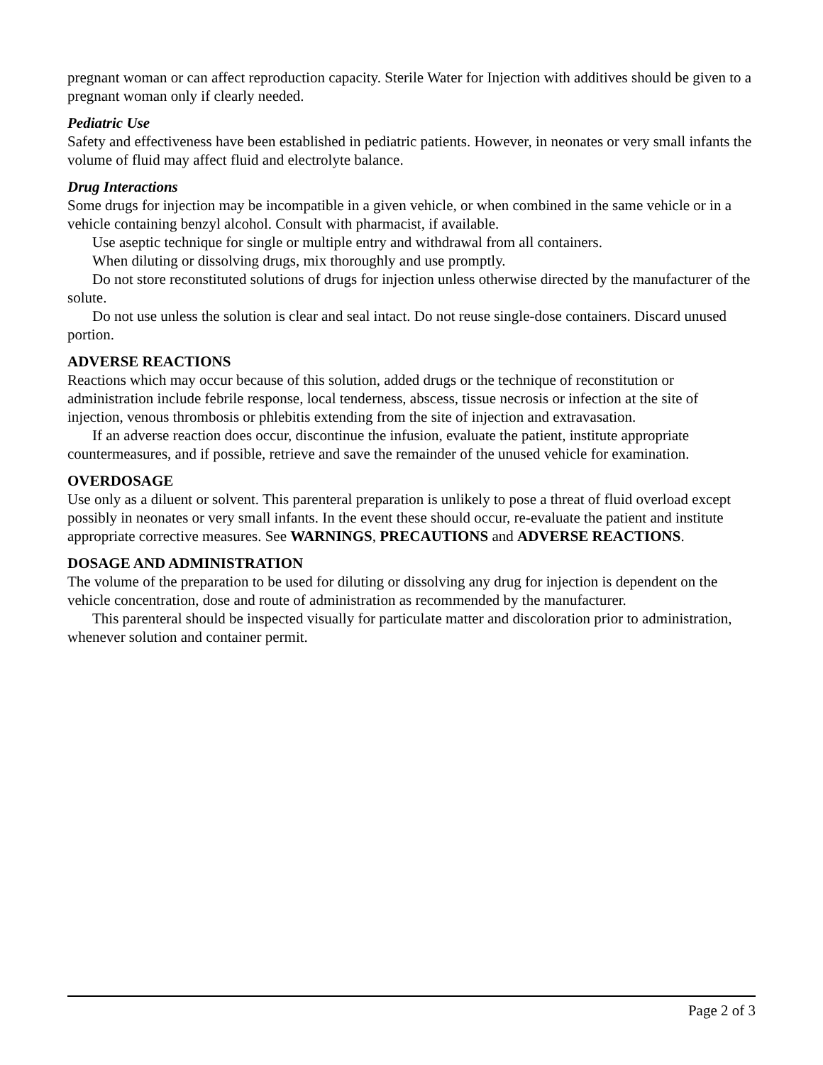pregnant woman or can affect reproduction capacity. Sterile Water for Injection with additives should be given to a pregnant woman only if clearly needed.
Pediatric Use
Safety and effectiveness have been established in pediatric patients. However, in neonates or very small infants the volume of fluid may affect fluid and electrolyte balance.
Drug Interactions
Some drugs for injection may be incompatible in a given vehicle, or when combined in the same vehicle or in a vehicle containing benzyl alcohol. Consult with pharmacist, if available.
Use aseptic technique for single or multiple entry and withdrawal from all containers.
When diluting or dissolving drugs, mix thoroughly and use promptly.
Do not store reconstituted solutions of drugs for injection unless otherwise directed by the manufacturer of the solute.
Do not use unless the solution is clear and seal intact. Do not reuse single-dose containers. Discard unused portion.
ADVERSE REACTIONS
Reactions which may occur because of this solution, added drugs or the technique of reconstitution or administration include febrile response, local tenderness, abscess, tissue necrosis or infection at the site of injection, venous thrombosis or phlebitis extending from the site of injection and extravasation.
If an adverse reaction does occur, discontinue the infusion, evaluate the patient, institute appropriate countermeasures, and if possible, retrieve and save the remainder of the unused vehicle for examination.
OVERDOSAGE
Use only as a diluent or solvent. This parenteral preparation is unlikely to pose a threat of fluid overload except possibly in neonates or very small infants. In the event these should occur, re-evaluate the patient and institute appropriate corrective measures. See WARNINGS, PRECAUTIONS and ADVERSE REACTIONS.
DOSAGE AND ADMINISTRATION
The volume of the preparation to be used for diluting or dissolving any drug for injection is dependent on the vehicle concentration, dose and route of administration as recommended by the manufacturer.
This parenteral should be inspected visually for particulate matter and discoloration prior to administration, whenever solution and container permit.
Page 2 of 3